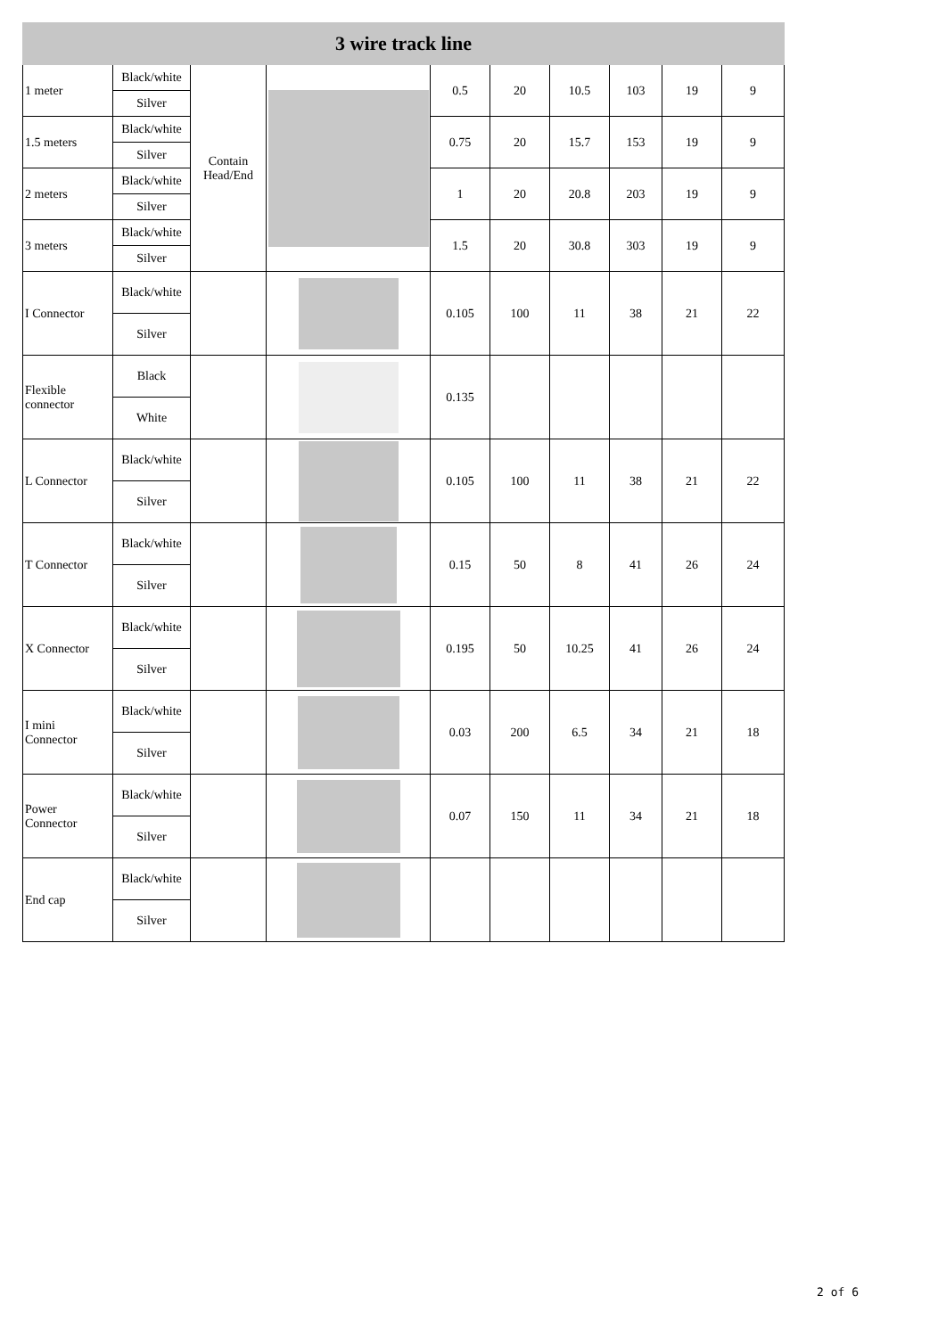| 3 wire track line | | | | | | | | | |
| --- | --- | --- | --- | --- | --- | --- | --- | --- | --- |
| 1 meter | Black/white | Contain Head/End | | 0.5 | 20 | 10.5 | 103 | 19 | 9 |
| | Silver | | | | | | | | |
| 1.5 meters | Black/white | | | 0.75 | 20 | 15.7 | 153 | 19 | 9 |
| | Silver | | | | | | | | |
| 2 meters | Black/white | | | 1 | 20 | 20.8 | 203 | 19 | 9 |
| | Silver | | | | | | | | |
| 3 meters | Black/white | | | 1.5 | 20 | 30.8 | 303 | 19 | 9 |
| | Silver | | | | | | | | |
| I Connector | Black/white | | | 0.105 | 100 | 11 | 38 | 21 | 22 |
| | Silver | | | | | | | | |
| Flexible connector | Black | | | 0.135 | | | | | |
| | White | | | | | | | | |
| L Connector | Black/white | | | 0.105 | 100 | 11 | 38 | 21 | 22 |
| | Silver | | | | | | | | |
| T Connector | Black/white | | | 0.15 | 50 | 8 | 41 | 26 | 24 |
| | Silver | | | | | | | | |
| X Connector | Black/white | | | 0.195 | 50 | 10.25 | 41 | 26 | 24 |
| | Silver | | | | | | | | |
| I mini Connector | Black/white | | | 0.03 | 200 | 6.5 | 34 | 21 | 18 |
| | Silver | | | | | | | | |
| Power Connector | Black/white | | | 0.07 | 150 | 11 | 34 | 21 | 18 |
| | Silver | | | | | | | | |
| End cap | Black/white | | | | | | | | |
| | Silver | | | | | | | | |
2 of 6